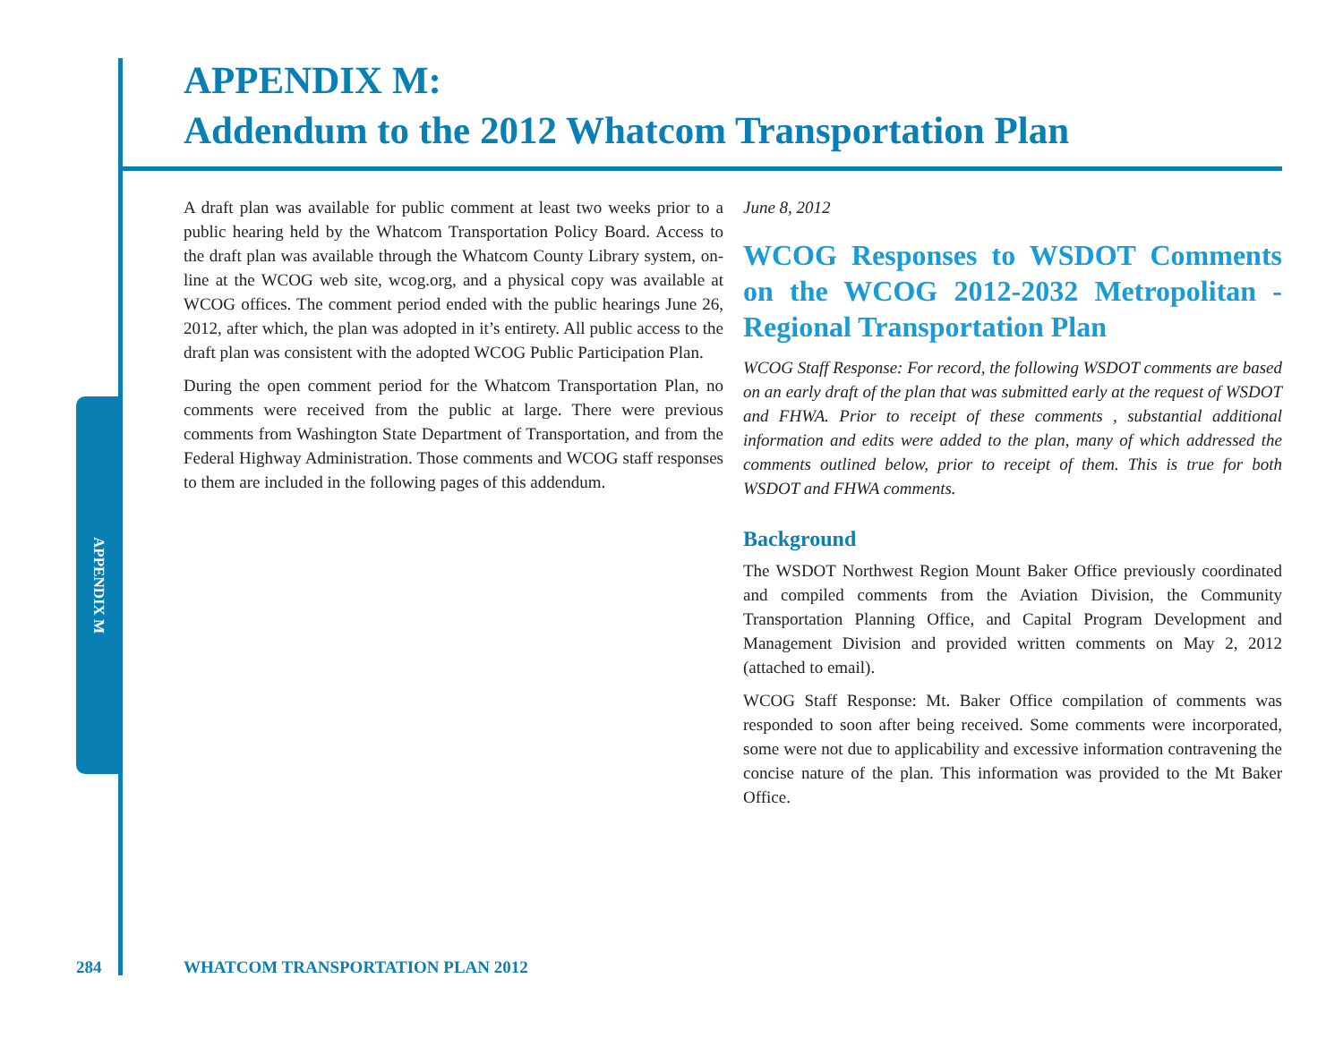APPENDIX M
APPENDIX M:
Addendum to the 2012 Whatcom Transportation Plan
A draft plan was available for public comment at least two weeks prior to a public hearing held by the Whatcom Transportation Policy Board. Access to the draft plan was available through the Whatcom County Library system, on-line at the WCOG web site, wcog.org, and a physical copy was available at WCOG offices. The comment period ended with the public hearings June 26, 2012, after which, the plan was adopted in it’s entirety. All public access to the draft plan was consistent with the adopted WCOG Public Participation Plan.
During the open comment period for the Whatcom Transportation Plan, no comments were received from the public at large. There were previous comments from Washington State Department of Transportation, and from the Federal Highway Administration. Those comments and WCOG staff responses to them are included in the following pages of this addendum.
June 8, 2012
WCOG Responses to WSDOT Comments on the WCOG 2012-2032 Metropolitan - Regional Transportation Plan
WCOG Staff Response: For record, the following WSDOT comments are based on an early draft of the plan that was submitted early at the request of WSDOT and FHWA. Prior to receipt of these comments , substantial additional information and edits were added to the plan, many of which addressed the comments outlined below, prior to receipt of them. This is true for both WSDOT and FHWA comments.
Background
The WSDOT Northwest Region Mount Baker Office previously coordinated and compiled comments from the Aviation Division, the Community Transportation Planning Office, and Capital Program Development and Management Division and provided written comments on May 2, 2012 (attached to email).
WCOG Staff Response: Mt. Baker Office compilation of comments was responded to soon after being received. Some comments were incorporated, some were not due to applicability and excessive information contravening the concise nature of the plan. This information was provided to the Mt Baker Office.
284
WHATCOM TRANSPORTATION PLAN 2012